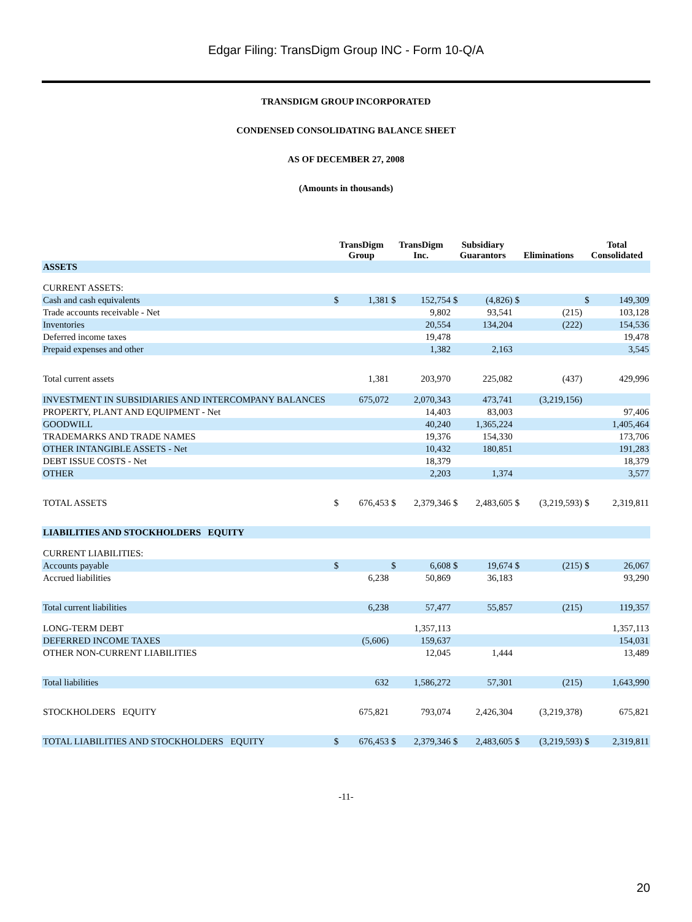Edgar Filing: TransDigm Group INC - Form 10-Q/A
TRANSDIGM GROUP INCORPORATED
CONDENSED CONSOLIDATING BALANCE SHEET
AS OF DECEMBER 27, 2008
(Amounts in thousands)
| | TransDigm Group | | TransDigm Inc. | | Subsidiary Guarantors | | Eliminations | | Total Consolidated | |
| --- | --- | --- | --- | --- | --- | --- | --- | --- | --- | --- |
| ASSETS | | | | | | | | | | |
| CURRENT ASSETS: | | | | | | | | | | |
| Cash and cash equivalents | $ | 1,381 | $ | 152,754 | $ | (4,826) | $ | | $ | 149,309 |
| Trade accounts receivable - Net | | | | 9,802 | | 93,541 | | (215) | | 103,128 |
| Inventories | | | | 20,554 | | 134,204 | | (222) | | 154,536 |
| Deferred income taxes | | | | 19,478 | | | | | | 19,478 |
| Prepaid expenses and other | | | | 1,382 | | 2,163 | | | | 3,545 |
| Total current assets | | 1,381 | | 203,970 | | 225,082 | | (437) | | 429,996 |
| INVESTMENT IN SUBSIDIARIES AND INTERCOMPANY BALANCES | | 675,072 | | 2,070,343 | | 473,741 | | (3,219,156) | | |
| PROPERTY, PLANT AND EQUIPMENT - Net | | | | 14,403 | | 83,003 | | | | 97,406 |
| GOODWILL | | | | 40,240 | | 1,365,224 | | | | 1,405,464 |
| TRADEMARKS AND TRADE NAMES | | | | 19,376 | | 154,330 | | | | 173,706 |
| OTHER INTANGIBLE ASSETS - Net | | | | 10,432 | | 180,851 | | | | 191,283 |
| DEBT ISSUE COSTS - Net | | | | 18,379 | | | | | | 18,379 |
| OTHER | | | | 2,203 | | 1,374 | | | | 3,577 |
| TOTAL ASSETS | $ | 676,453 | $ | 2,379,346 | $ | 2,483,605 | $ | (3,219,593) | $ | 2,319,811 |
| LIABILITIES AND STOCKHOLDERS EQUITY | | | | | | | | | | |
| CURRENT LIABILITIES: | | | | | | | | | | |
| Accounts payable | $ | | $ | 6,608 | $ | 19,674 | $ | (215) | $ | 26,067 |
| Accrued liabilities | | 6,238 | | 50,869 | | 36,183 | | | | 93,290 |
| Total current liabilities | | 6,238 | | 57,477 | | 55,857 | | (215) | | 119,357 |
| LONG-TERM DEBT | | | | 1,357,113 | | | | | | 1,357,113 |
| DEFERRED INCOME TAXES | | (5,606) | | 159,637 | | | | | | 154,031 |
| OTHER NON-CURRENT LIABILITIES | | | | 12,045 | | 1,444 | | | | 13,489 |
| Total liabilities | | 632 | | 1,586,272 | | 57,301 | | (215) | | 1,643,990 |
| STOCKHOLDERS EQUITY | | 675,821 | | 793,074 | | 2,426,304 | | (3,219,378) | | 675,821 |
| TOTAL LIABILITIES AND STOCKHOLDERS EQUITY | $ | 676,453 | $ | 2,379,346 | $ | 2,483,605 | $ | (3,219,593) | $ | 2,319,811 |
-11-
20